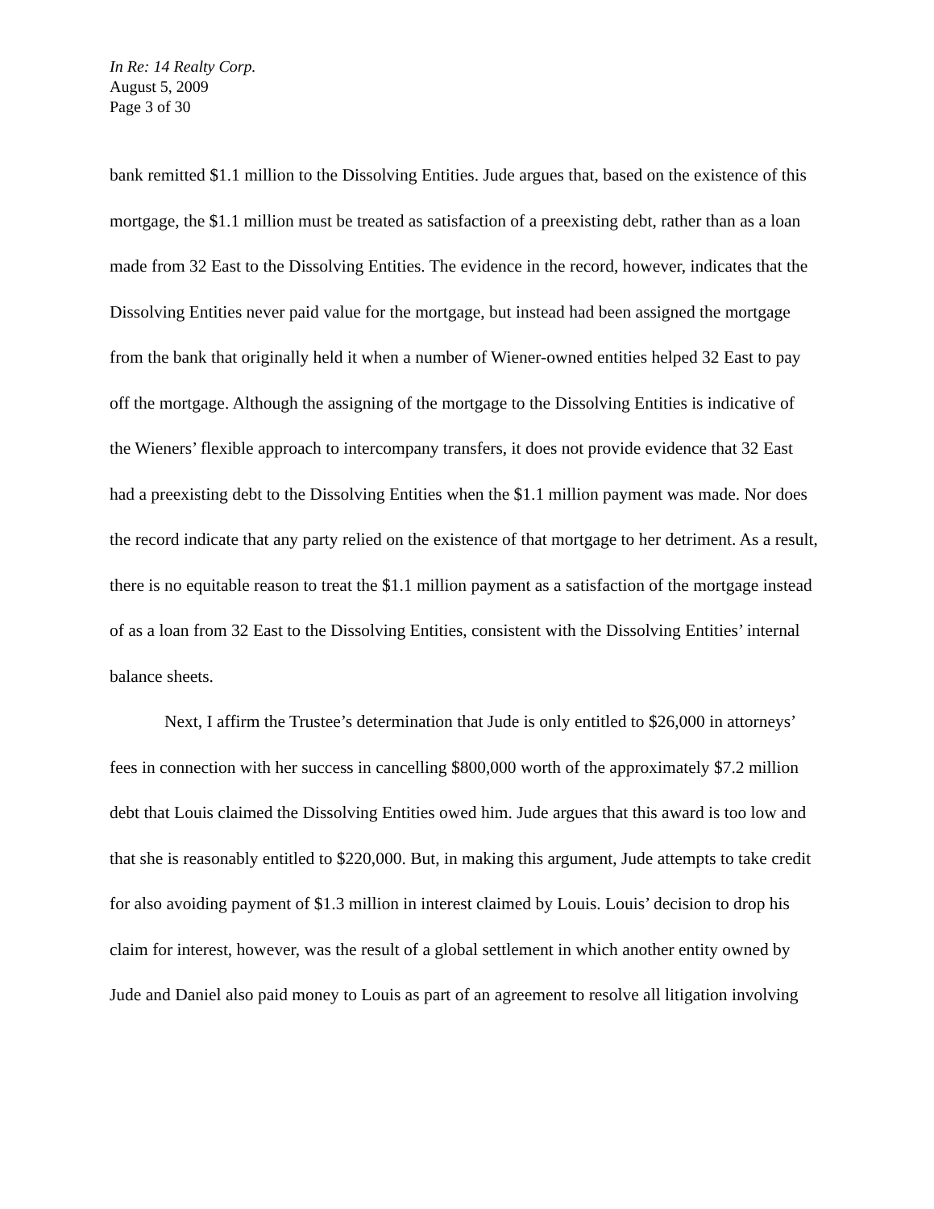In Re: 14 Realty Corp.
August 5, 2009
Page 3 of 30
bank remitted $1.1 million to the Dissolving Entities. Jude argues that, based on the existence of this mortgage, the $1.1 million must be treated as satisfaction of a preexisting debt, rather than as a loan made from 32 East to the Dissolving Entities. The evidence in the record, however, indicates that the Dissolving Entities never paid value for the mortgage, but instead had been assigned the mortgage from the bank that originally held it when a number of Wiener-owned entities helped 32 East to pay off the mortgage. Although the assigning of the mortgage to the Dissolving Entities is indicative of the Wieners’ flexible approach to intercompany transfers, it does not provide evidence that 32 East had a preexisting debt to the Dissolving Entities when the $1.1 million payment was made. Nor does the record indicate that any party relied on the existence of that mortgage to her detriment. As a result, there is no equitable reason to treat the $1.1 million payment as a satisfaction of the mortgage instead of as a loan from 32 East to the Dissolving Entities, consistent with the Dissolving Entities’ internal balance sheets.
Next, I affirm the Trustee’s determination that Jude is only entitled to $26,000 in attorneys’ fees in connection with her success in cancelling $800,000 worth of the approximately $7.2 million debt that Louis claimed the Dissolving Entities owed him. Jude argues that this award is too low and that she is reasonably entitled to $220,000. But, in making this argument, Jude attempts to take credit for also avoiding payment of $1.3 million in interest claimed by Louis. Louis’ decision to drop his claim for interest, however, was the result of a global settlement in which another entity owned by Jude and Daniel also paid money to Louis as part of an agreement to resolve all litigation involving